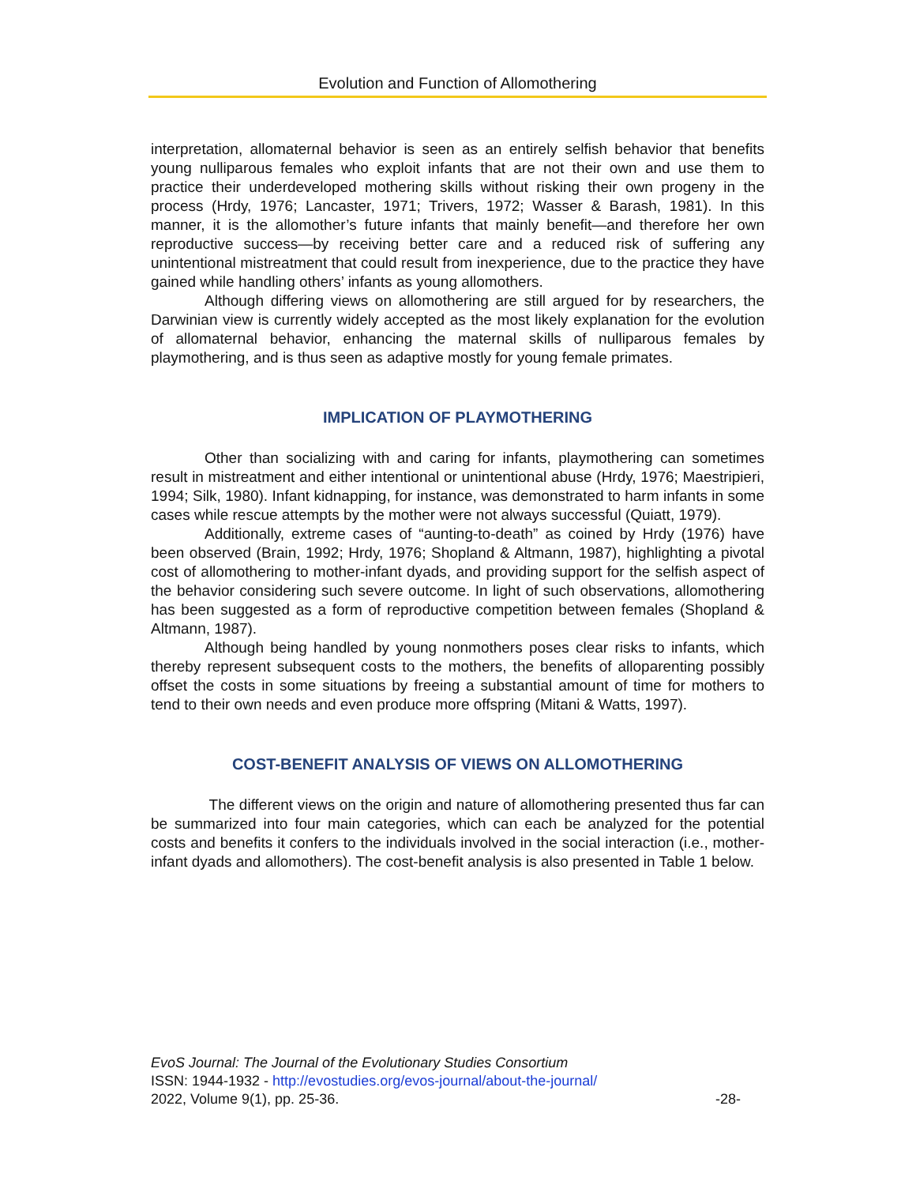Evolution and Function of Allomothering
interpretation, allomaternal behavior is seen as an entirely selfish behavior that benefits young nulliparous females who exploit infants that are not their own and use them to practice their underdeveloped mothering skills without risking their own progeny in the process (Hrdy, 1976; Lancaster, 1971; Trivers, 1972; Wasser & Barash, 1981). In this manner, it is the allomother’s future infants that mainly benefit—and therefore her own reproductive success—by receiving better care and a reduced risk of suffering any unintentional mistreatment that could result from inexperience, due to the practice they have gained while handling others’ infants as young allomothers.
Although differing views on allomothering are still argued for by researchers, the Darwinian view is currently widely accepted as the most likely explanation for the evolution of allomaternal behavior, enhancing the maternal skills of nulliparous females by playmothering, and is thus seen as adaptive mostly for young female primates.
IMPLICATION OF PLAYMOTHERING
Other than socializing with and caring for infants, playmothering can sometimes result in mistreatment and either intentional or unintentional abuse (Hrdy, 1976; Maestripieri, 1994; Silk, 1980). Infant kidnapping, for instance, was demonstrated to harm infants in some cases while rescue attempts by the mother were not always successful (Quiatt, 1979).
Additionally, extreme cases of “aunting-to-death” as coined by Hrdy (1976) have been observed (Brain, 1992; Hrdy, 1976; Shopland & Altmann, 1987), highlighting a pivotal cost of allomothering to mother-infant dyads, and providing support for the selfish aspect of the behavior considering such severe outcome. In light of such observations, allomothering has been suggested as a form of reproductive competition between females (Shopland & Altmann, 1987).
Although being handled by young nonmothers poses clear risks to infants, which thereby represent subsequent costs to the mothers, the benefits of alloparenting possibly offset the costs in some situations by freeing a substantial amount of time for mothers to tend to their own needs and even produce more offspring (Mitani & Watts, 1997).
COST-BENEFIT ANALYSIS OF VIEWS ON ALLOMOTHERING
The different views on the origin and nature of allomothering presented thus far can be summarized into four main categories, which can each be analyzed for the potential costs and benefits it confers to the individuals involved in the social interaction (i.e., mother-infant dyads and allomothers). The cost-benefit analysis is also presented in Table 1 below.
EvoS Journal: The Journal of the Evolutionary Studies Consortium
ISSN: 1944-1932 - http://evostudies.org/evos-journal/about-the-journal/
2022, Volume 9(1), pp. 25-36. -28-